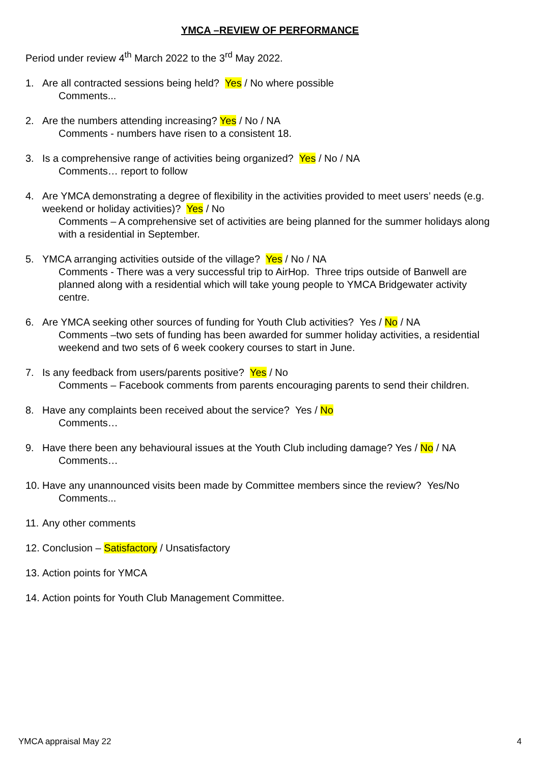YMCA –REVIEW OF PERFORMANCE
Period under review 4<sup>th</sup> March 2022 to the 3<sup>rd</sup> May 2022.
1. Are all contracted sessions being held? Yes / No where possible
Comments...
2. Are the numbers attending increasing? Yes / No / NA
Comments - numbers have risen to a consistent 18.
3. Is a comprehensive range of activities being organized? Yes / No / NA
Comments… report to follow
4. Are YMCA demonstrating a degree of flexibility in the activities provided to meet users’ needs (e.g. weekend or holiday activities)? Yes / No
Comments – A comprehensive set of activities are being planned for the summer holidays along with a residential in September.
5. YMCA arranging activities outside of the village? Yes / No / NA
Comments - There was a very successful trip to AirHop. Three trips outside of Banwell are planned along with a residential which will take young people to YMCA Bridgewater activity centre.
6. Are YMCA seeking other sources of funding for Youth Club activities? Yes / No / NA
Comments –two sets of funding has been awarded for summer holiday activities, a residential weekend and two sets of 6 week cookery courses to start in June.
7. Is any feedback from users/parents positive? Yes / No
Comments – Facebook comments from parents encouraging parents to send their children.
8. Have any complaints been received about the service? Yes / No
Comments…
9. Have there been any behavioural issues at the Youth Club including damage? Yes / No / NA
Comments…
10.
Have any unannounced visits been made by Committee members since the review? Yes/No
Comments...
11.
Any other comments
12.
Conclusion – Satisfactory / Unsatisfactory
13.
Action points for YMCA
14.
Action points for Youth Club Management Committee.
YMCA appraisal May 22 4